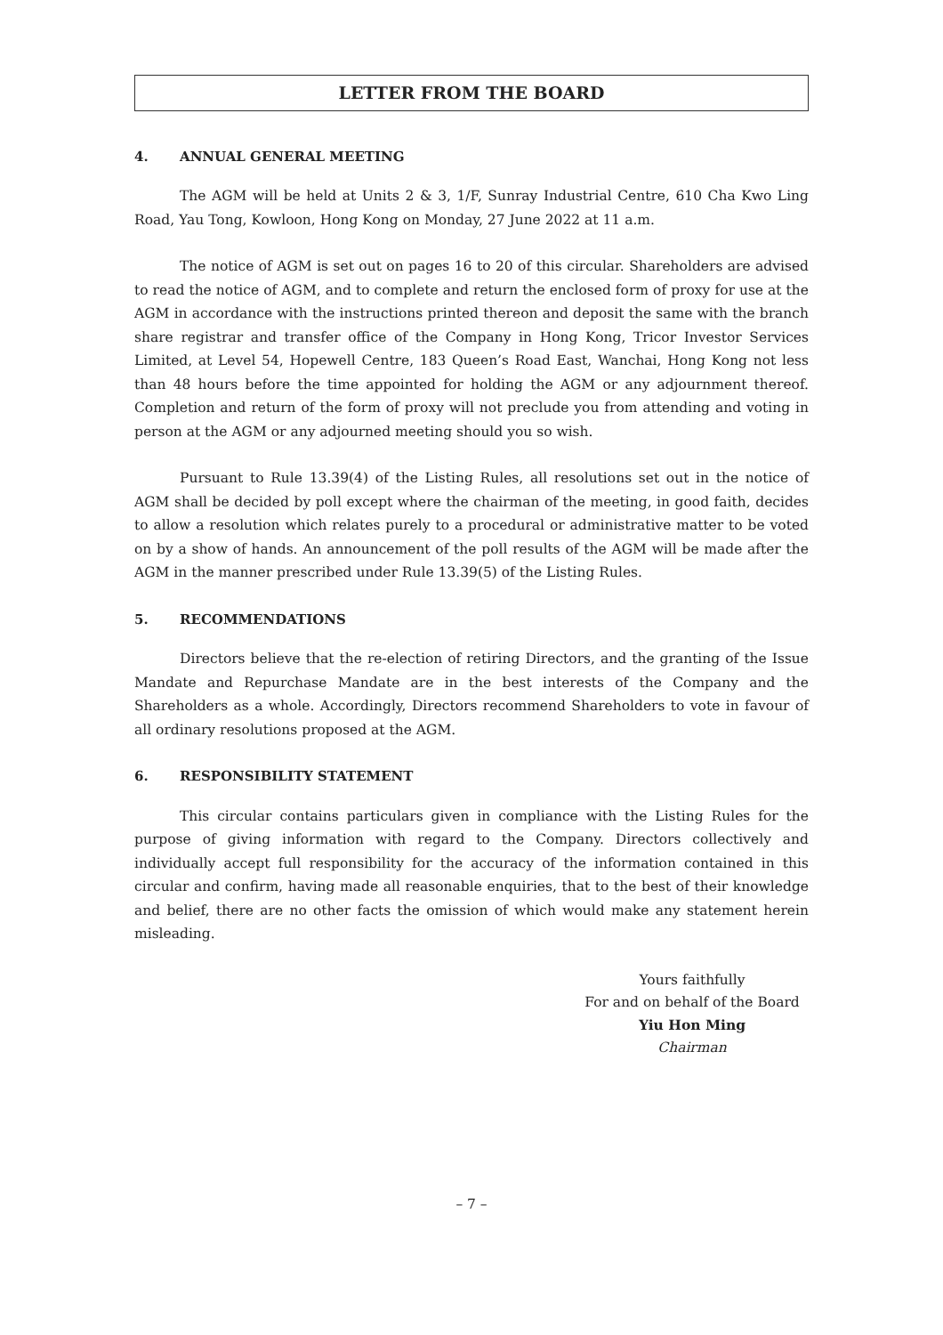LETTER FROM THE BOARD
4. ANNUAL GENERAL MEETING
The AGM will be held at Units 2 & 3, 1/F, Sunray Industrial Centre, 610 Cha Kwo Ling Road, Yau Tong, Kowloon, Hong Kong on Monday, 27 June 2022 at 11 a.m.
The notice of AGM is set out on pages 16 to 20 of this circular. Shareholders are advised to read the notice of AGM, and to complete and return the enclosed form of proxy for use at the AGM in accordance with the instructions printed thereon and deposit the same with the branch share registrar and transfer office of the Company in Hong Kong, Tricor Investor Services Limited, at Level 54, Hopewell Centre, 183 Queen’s Road East, Wanchai, Hong Kong not less than 48 hours before the time appointed for holding the AGM or any adjournment thereof. Completion and return of the form of proxy will not preclude you from attending and voting in person at the AGM or any adjourned meeting should you so wish.
Pursuant to Rule 13.39(4) of the Listing Rules, all resolutions set out in the notice of AGM shall be decided by poll except where the chairman of the meeting, in good faith, decides to allow a resolution which relates purely to a procedural or administrative matter to be voted on by a show of hands. An announcement of the poll results of the AGM will be made after the AGM in the manner prescribed under Rule 13.39(5) of the Listing Rules.
5. RECOMMENDATIONS
Directors believe that the re-election of retiring Directors, and the granting of the Issue Mandate and Repurchase Mandate are in the best interests of the Company and the Shareholders as a whole. Accordingly, Directors recommend Shareholders to vote in favour of all ordinary resolutions proposed at the AGM.
6. RESPONSIBILITY STATEMENT
This circular contains particulars given in compliance with the Listing Rules for the purpose of giving information with regard to the Company. Directors collectively and individually accept full responsibility for the accuracy of the information contained in this circular and confirm, having made all reasonable enquiries, that to the best of their knowledge and belief, there are no other facts the omission of which would make any statement herein misleading.
Yours faithfully
For and on behalf of the Board
Yiu Hon Ming
Chairman
– 7 –